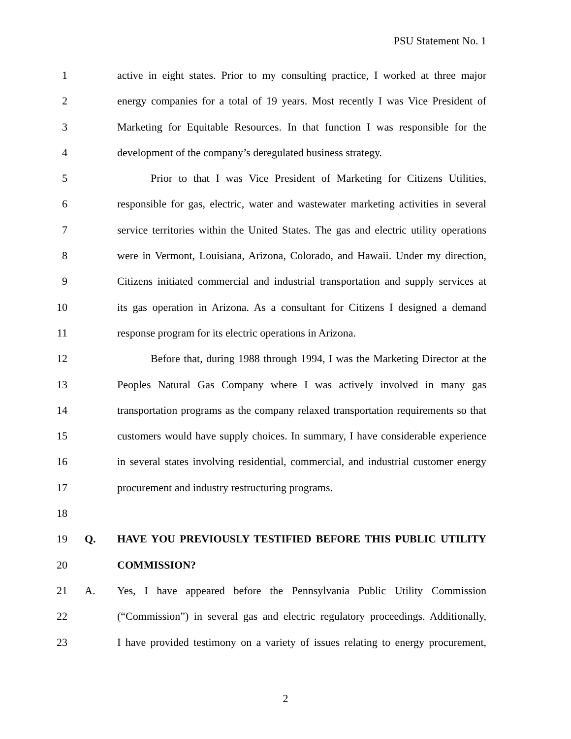PSU Statement No. 1
1 active in eight states. Prior to my consulting practice, I worked at three major
2 energy companies for a total of 19 years. Most recently I was Vice President of
3 Marketing for Equitable Resources. In that function I was responsible for the
4 development of the company’s deregulated business strategy.
5 Prior to that I was Vice President of Marketing for Citizens Utilities,
6 responsible for gas, electric, water and wastewater marketing activities in several
7 service territories within the United States. The gas and electric utility operations
8 were in Vermont, Louisiana, Arizona, Colorado, and Hawaii. Under my direction,
9 Citizens initiated commercial and industrial transportation and supply services at
10 its gas operation in Arizona. As a consultant for Citizens I designed a demand
11 response program for its electric operations in Arizona.
12 Before that, during 1988 through 1994, I was the Marketing Director at the
13 Peoples Natural Gas Company where I was actively involved in many gas
14 transportation programs as the company relaxed transportation requirements so that
15 customers would have supply choices. In summary, I have considerable experience
16 in several states involving residential, commercial, and industrial customer energy
17 procurement and industry restructuring programs.
18
19 Q. HAVE YOU PREVIOUSLY TESTIFIED BEFORE THIS PUBLIC UTILITY
20 COMMISSION?
21 A. Yes, I have appeared before the Pennsylvania Public Utility Commission
22 (“Commission”) in several gas and electric regulatory proceedings. Additionally,
23 I have provided testimony on a variety of issues relating to energy procurement,
2